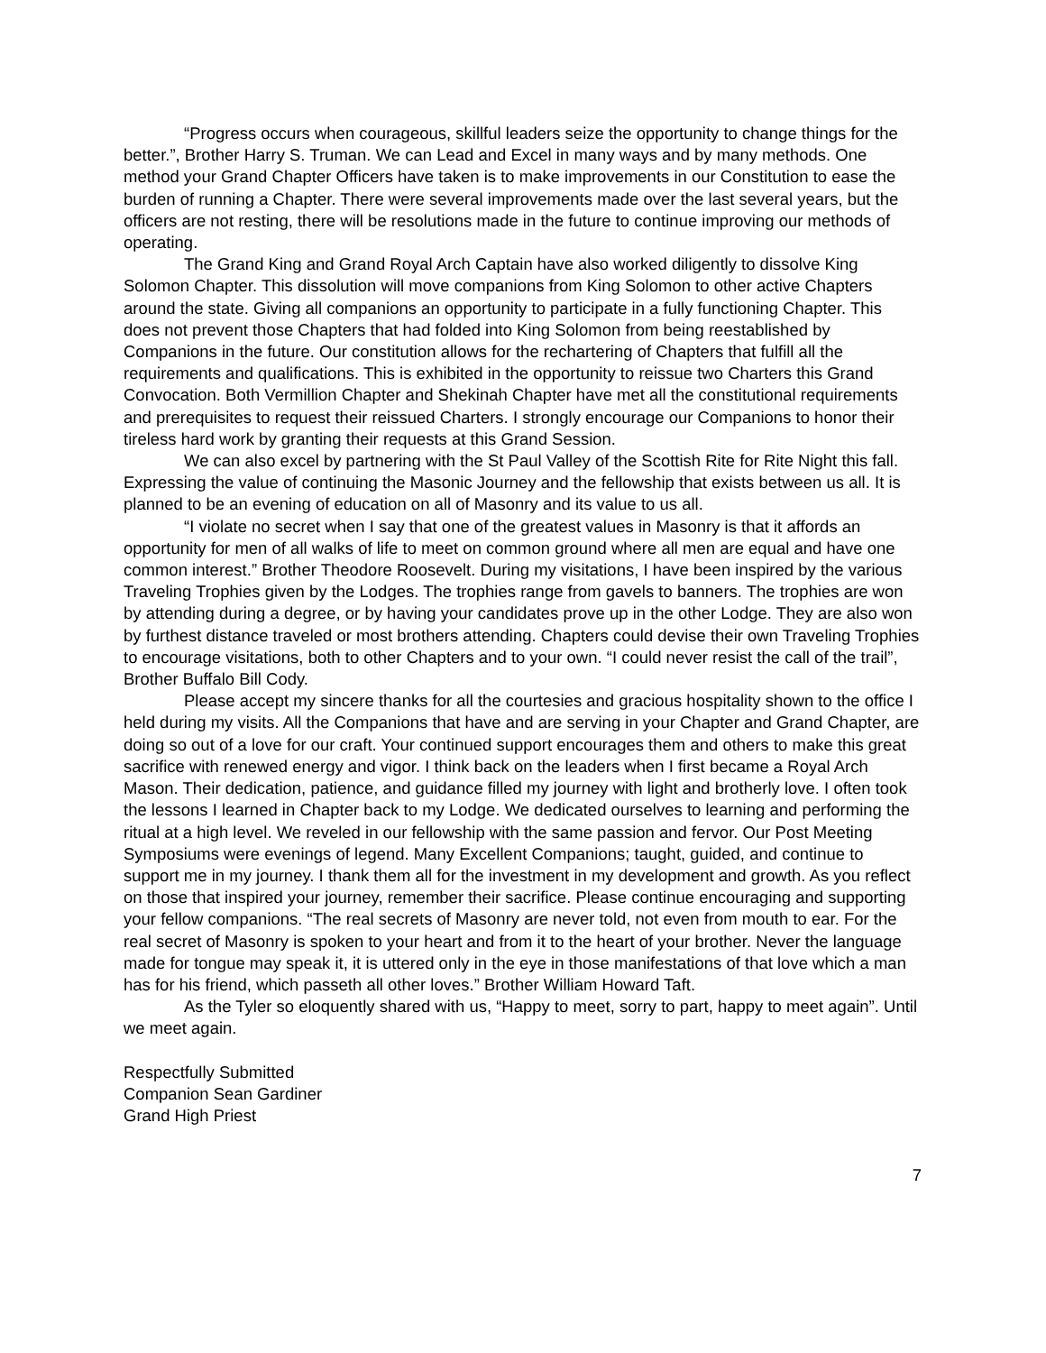“Progress occurs when courageous, skillful leaders seize the opportunity to change things for the better.”, Brother Harry S. Truman. We can Lead and Excel in many ways and by many methods. One method your Grand Chapter Officers have taken is to make improvements in our Constitution to ease the burden of running a Chapter. There were several improvements made over the last several years, but the officers are not resting, there will be resolutions made in the future to continue improving our methods of operating.
The Grand King and Grand Royal Arch Captain have also worked diligently to dissolve King Solomon Chapter. This dissolution will move companions from King Solomon to other active Chapters around the state. Giving all companions an opportunity to participate in a fully functioning Chapter. This does not prevent those Chapters that had folded into King Solomon from being reestablished by Companions in the future. Our constitution allows for the rechartering of Chapters that fulfill all the requirements and qualifications. This is exhibited in the opportunity to reissue two Charters this Grand Convocation. Both Vermillion Chapter and Shekinah Chapter have met all the constitutional requirements and prerequisites to request their reissued Charters. I strongly encourage our Companions to honor their tireless hard work by granting their requests at this Grand Session.
We can also excel by partnering with the St Paul Valley of the Scottish Rite for Rite Night this fall. Expressing the value of continuing the Masonic Journey and the fellowship that exists between us all. It is planned to be an evening of education on all of Masonry and its value to us all.
“I violate no secret when I say that one of the greatest values in Masonry is that it affords an opportunity for men of all walks of life to meet on common ground where all men are equal and have one common interest.” Brother Theodore Roosevelt. During my visitations, I have been inspired by the various Traveling Trophies given by the Lodges. The trophies range from gavels to banners. The trophies are won by attending during a degree, or by having your candidates prove up in the other Lodge. They are also won by furthest distance traveled or most brothers attending. Chapters could devise their own Traveling Trophies to encourage visitations, both to other Chapters and to your own. “I could never resist the call of the trail”, Brother Buffalo Bill Cody.
Please accept my sincere thanks for all the courtesies and gracious hospitality shown to the office I held during my visits. All the Companions that have and are serving in your Chapter and Grand Chapter, are doing so out of a love for our craft. Your continued support encourages them and others to make this great sacrifice with renewed energy and vigor. I think back on the leaders when I first became a Royal Arch Mason. Their dedication, patience, and guidance filled my journey with light and brotherly love. I often took the lessons I learned in Chapter back to my Lodge. We dedicated ourselves to learning and performing the ritual at a high level. We reveled in our fellowship with the same passion and fervor. Our Post Meeting Symposiums were evenings of legend. Many Excellent Companions; taught, guided, and continue to support me in my journey. I thank them all for the investment in my development and growth. As you reflect on those that inspired your journey, remember their sacrifice. Please continue encouraging and supporting your fellow companions. “The real secrets of Masonry are never told, not even from mouth to ear. For the real secret of Masonry is spoken to your heart and from it to the heart of your brother. Never the language made for tongue may speak it, it is uttered only in the eye in those manifestations of that love which a man has for his friend, which passeth all other loves.” Brother William Howard Taft.
As the Tyler so eloquently shared with us, “Happy to meet, sorry to part, happy to meet again”. Until we meet again.
Respectfully Submitted
Companion Sean Gardiner
Grand High Priest
7